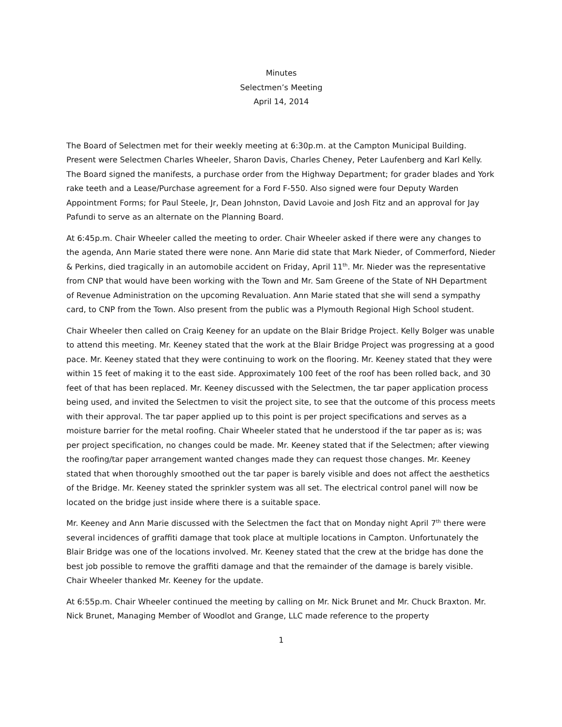Minutes
Selectmen’s Meeting
April 14, 2014
The Board of Selectmen met for their weekly meeting at 6:30p.m. at the Campton Municipal Building. Present were Selectmen Charles Wheeler, Sharon Davis, Charles Cheney, Peter Laufenberg and Karl Kelly. The Board signed the manifests, a purchase order from the Highway Department; for grader blades and York rake teeth and a Lease/Purchase agreement for a Ford F-550. Also signed were four Deputy Warden Appointment Forms; for Paul Steele, Jr, Dean Johnston, David Lavoie and Josh Fitz and an approval for Jay Pafundi to serve as an alternate on the Planning Board.
At 6:45p.m. Chair Wheeler called the meeting to order. Chair Wheeler asked if there were any changes to the agenda, Ann Marie stated there were none. Ann Marie did state that Mark Nieder, of Commerford, Nieder & Perkins, died tragically in an automobile accident on Friday, April 11<sup>th</sup>. Mr. Nieder was the representative from CNP that would have been working with the Town and Mr. Sam Greene of the State of NH Department of Revenue Administration on the upcoming Revaluation. Ann Marie stated that she will send a sympathy card, to CNP from the Town. Also present from the public was a Plymouth Regional High School student.
Chair Wheeler then called on Craig Keeney for an update on the Blair Bridge Project. Kelly Bolger was unable to attend this meeting. Mr. Keeney stated that the work at the Blair Bridge Project was progressing at a good pace. Mr. Keeney stated that they were continuing to work on the flooring. Mr. Keeney stated that they were within 15 feet of making it to the east side. Approximately 100 feet of the roof has been rolled back, and 30 feet of that has been replaced. Mr. Keeney discussed with the Selectmen, the tar paper application process being used, and invited the Selectmen to visit the project site, to see that the outcome of this process meets with their approval. The tar paper applied up to this point is per project specifications and serves as a moisture barrier for the metal roofing. Chair Wheeler stated that he understood if the tar paper as is; was per project specification, no changes could be made. Mr. Keeney stated that if the Selectmen; after viewing the roofing/tar paper arrangement wanted changes made they can request those changes. Mr. Keeney stated that when thoroughly smoothed out the tar paper is barely visible and does not affect the aesthetics of the Bridge. Mr. Keeney stated the sprinkler system was all set. The electrical control panel will now be located on the bridge just inside where there is a suitable space.
Mr. Keeney and Ann Marie discussed with the Selectmen the fact that on Monday night April 7<sup>th</sup> there were several incidences of graffiti damage that took place at multiple locations in Campton. Unfortunately the Blair Bridge was one of the locations involved. Mr. Keeney stated that the crew at the bridge has done the best job possible to remove the graffiti damage and that the remainder of the damage is barely visible. Chair Wheeler thanked Mr. Keeney for the update.
At 6:55p.m. Chair Wheeler continued the meeting by calling on Mr. Nick Brunet and Mr. Chuck Braxton. Mr. Nick Brunet, Managing Member of Woodlot and Grange, LLC made reference to the property
1